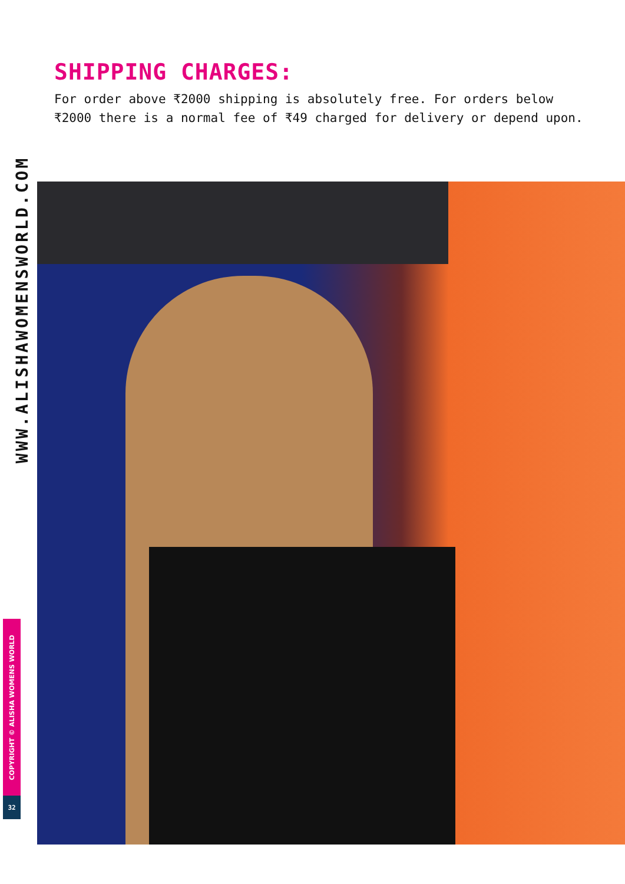SHIPPING CHARGES:
For order above ₹2000 shipping is absolutely free. For orders below ₹2000 there is a normal fee of ₹49 charged for delivery or depend upon.
WWW.ALISHAWOMENSWORLD.COM
COPYRIGHT © ALISHA WOMENS WORLD
32